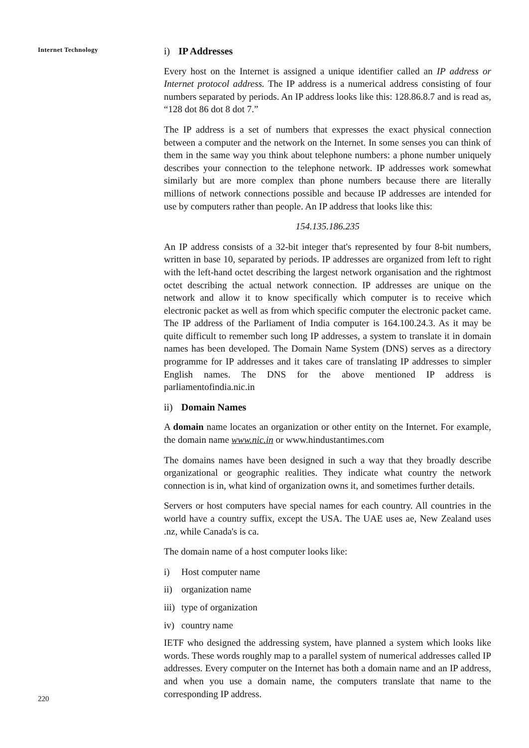Internet Technology
220
i) IP Addresses
Every host on the Internet is assigned a unique identifier called an IP address or Internet protocol address. The IP address is a numerical address consisting of four numbers separated by periods. An IP address looks like this: 128.86.8.7 and is read as, “128 dot 86 dot 8 dot 7.”
The IP address is a set of numbers that expresses the exact physical connection between a computer and the network on the Internet. In some senses you can think of them in the same way you think about telephone numbers: a phone number uniquely describes your connection to the telephone network. IP addresses work somewhat similarly but are more complex than phone numbers because there are literally millions of network connections possible and because IP addresses are intended for use by computers rather than people. An IP address that looks like this:
154.135.186.235
An IP address consists of a 32-bit integer that's represented by four 8-bit numbers, written in base 10, separated by periods. IP addresses are organized from left to right with the left-hand octet describing the largest network organisation and the rightmost octet describing the actual network connection. IP addresses are unique on the network and allow it to know specifically which computer is to receive which electronic packet as well as from which specific computer the electronic packet came. The IP address of the Parliament of India computer is 164.100.24.3. As it may be quite difficult to remember such long IP addresses, a system to translate it in domain names has been developed. The Domain Name System (DNS) serves as a directory programme for IP addresses and it takes care of translating IP addresses to simpler English names. The DNS for the above mentioned IP address is parliamentofindia.nic.in
ii) Domain Names
A domain name locates an organization or other entity on the Internet. For example, the domain name www.nic.in or www.hindustantimes.com
The domains names have been designed in such a way that they broadly describe organizational or geographic realities. They indicate what country the network connection is in, what kind of organization owns it, and sometimes further details.
Servers or host computers have special names for each country. All countries in the world have a country suffix, except the USA. The UAE uses ae, New Zealand uses .nz, while Canada's is ca.
The domain name of a host computer looks like:
i) Host computer name
ii) organization name
iii) type of organization
iv) country name
IETF who designed the addressing system, have planned a system which looks like words. These words roughly map to a parallel system of numerical addresses called IP addresses. Every computer on the Internet has both a domain name and an IP address, and when you use a domain name, the computers translate that name to the corresponding IP address.